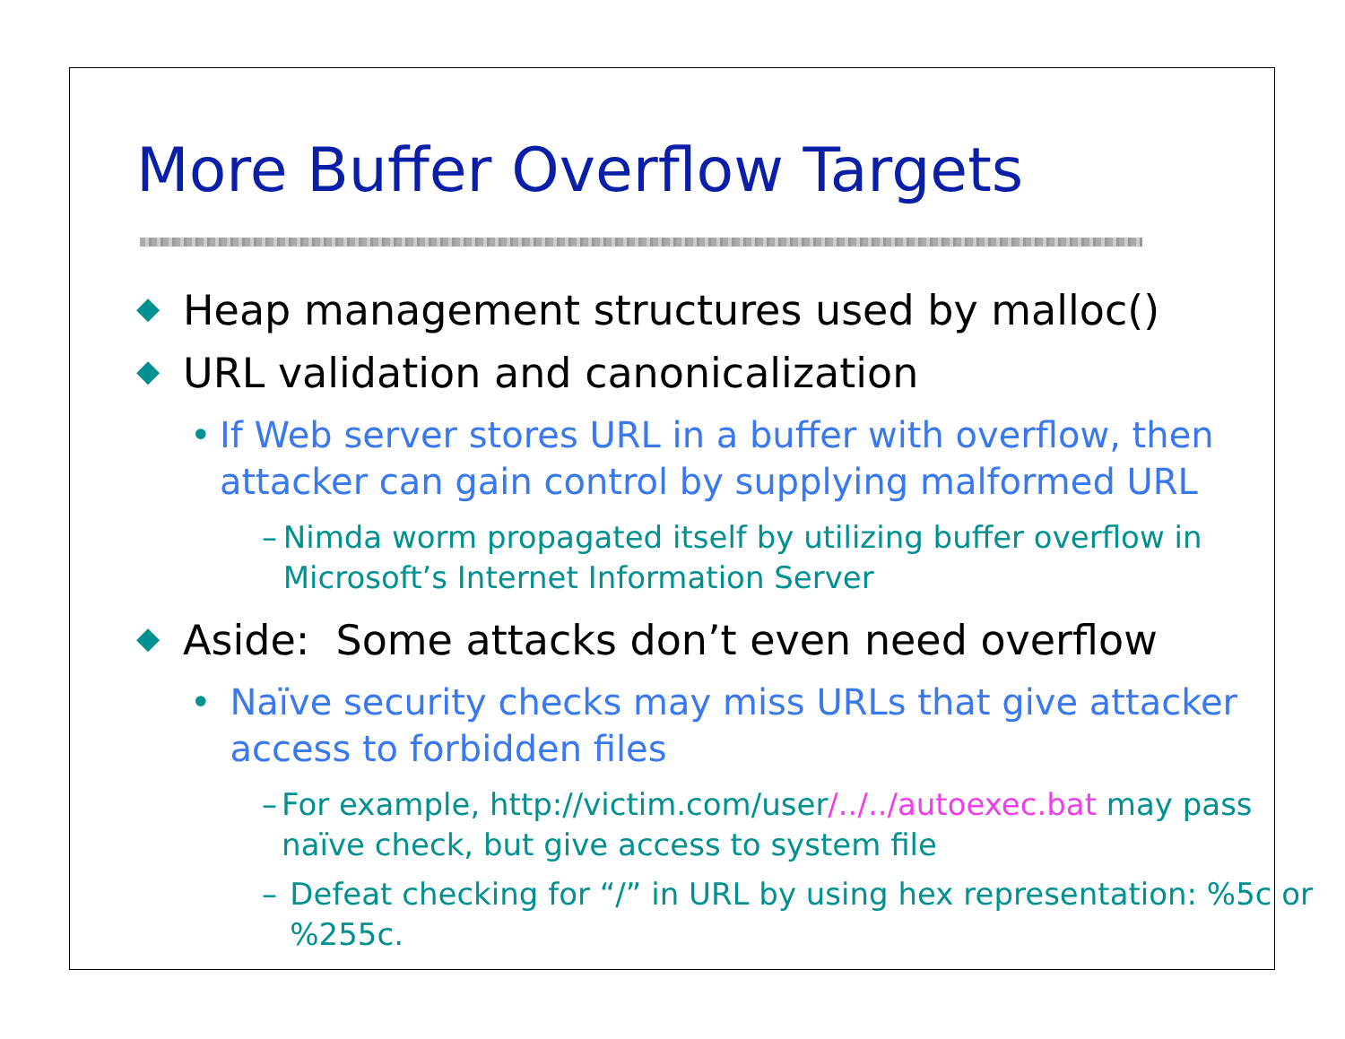More Buffer Overflow Targets
◆ Heap management structures used by malloc()
◆ URL validation and canonicalization
• If Web server stores URL in a buffer with overflow, then attacker can gain control by supplying malformed URL
– Nimda worm propagated itself by utilizing buffer overflow in Microsoft’s Internet Information Server
◆ Aside: Some attacks don’t even need overflow
• Naïve security checks may miss URLs that give attacker access to forbidden files
– For example, http://victim.com/user/../../autoexec.bat may pass naïve check, but give access to system file
– Defeat checking for “/” in URL by using hex representation: %5c or %255c.